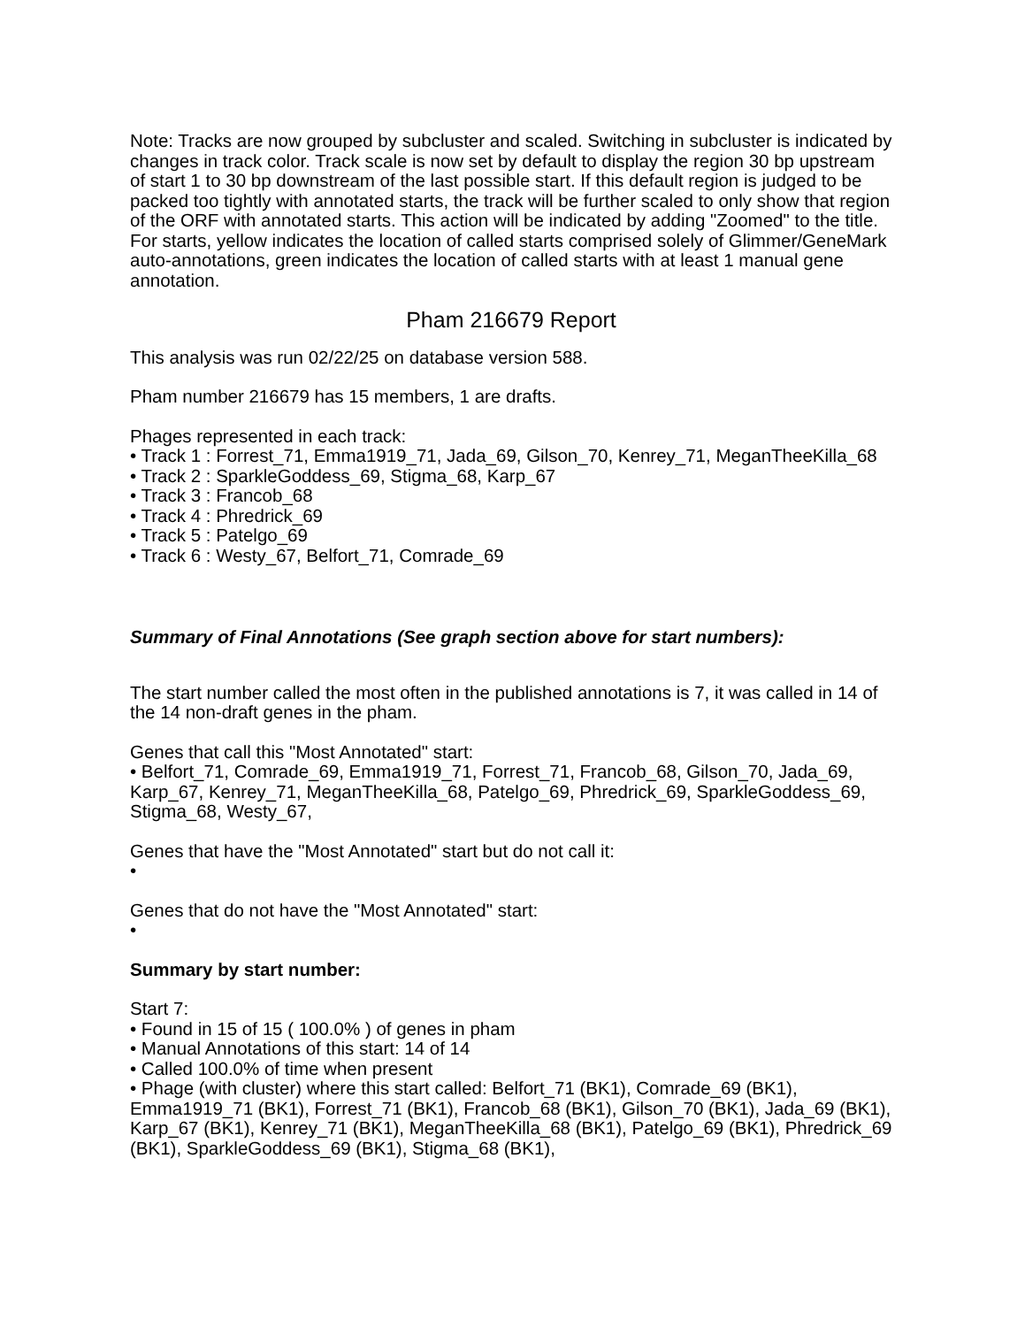Note: Tracks are now grouped by subcluster and scaled. Switching in subcluster is indicated by changes in track color. Track scale is now set by default to display the region 30 bp upstream of start 1 to 30 bp downstream of the last possible start. If this default region is judged to be packed too tightly with annotated starts, the track will be further scaled to only show that region of the ORF with annotated starts. This action will be indicated by adding "Zoomed" to the title. For starts, yellow indicates the location of called starts comprised solely of Glimmer/GeneMark auto-annotations, green indicates the location of called starts with at least 1 manual gene annotation.
Pham 216679 Report
This analysis was run 02/22/25 on database version 588.
Pham number 216679 has 15 members, 1 are drafts.
Phages represented in each track:
• Track 1 : Forrest_71, Emma1919_71, Jada_69, Gilson_70, Kenrey_71, MeganTheeKilla_68
• Track 2 : SparkleGoddess_69, Stigma_68, Karp_67
• Track 3 : Francob_68
• Track 4 : Phredrick_69
• Track 5 : Patelgo_69
• Track 6 : Westy_67, Belfort_71, Comrade_69
Summary of Final Annotations (See graph section above for start numbers):
The start number called the most often in the published annotations is 7, it was called in 14 of the 14 non-draft genes in the pham.
Genes that call this "Most Annotated" start:
• Belfort_71, Comrade_69, Emma1919_71, Forrest_71, Francob_68, Gilson_70, Jada_69, Karp_67, Kenrey_71, MeganTheeKilla_68, Patelgo_69, Phredrick_69, SparkleGoddess_69, Stigma_68, Westy_67,
Genes that have the "Most Annotated" start but do not call it:
•
Genes that do not have the "Most Annotated" start:
•
Summary by start number:
Start 7:
• Found in 15 of 15 ( 100.0% ) of genes in pham
• Manual Annotations of this start: 14 of 14
• Called 100.0% of time when present
• Phage (with cluster) where this start called: Belfort_71 (BK1), Comrade_69 (BK1), Emma1919_71 (BK1), Forrest_71 (BK1), Francob_68 (BK1), Gilson_70 (BK1), Jada_69 (BK1), Karp_67 (BK1), Kenrey_71 (BK1), MeganTheeKilla_68 (BK1), Patelgo_69 (BK1), Phredrick_69 (BK1), SparkleGoddess_69 (BK1), Stigma_68 (BK1),